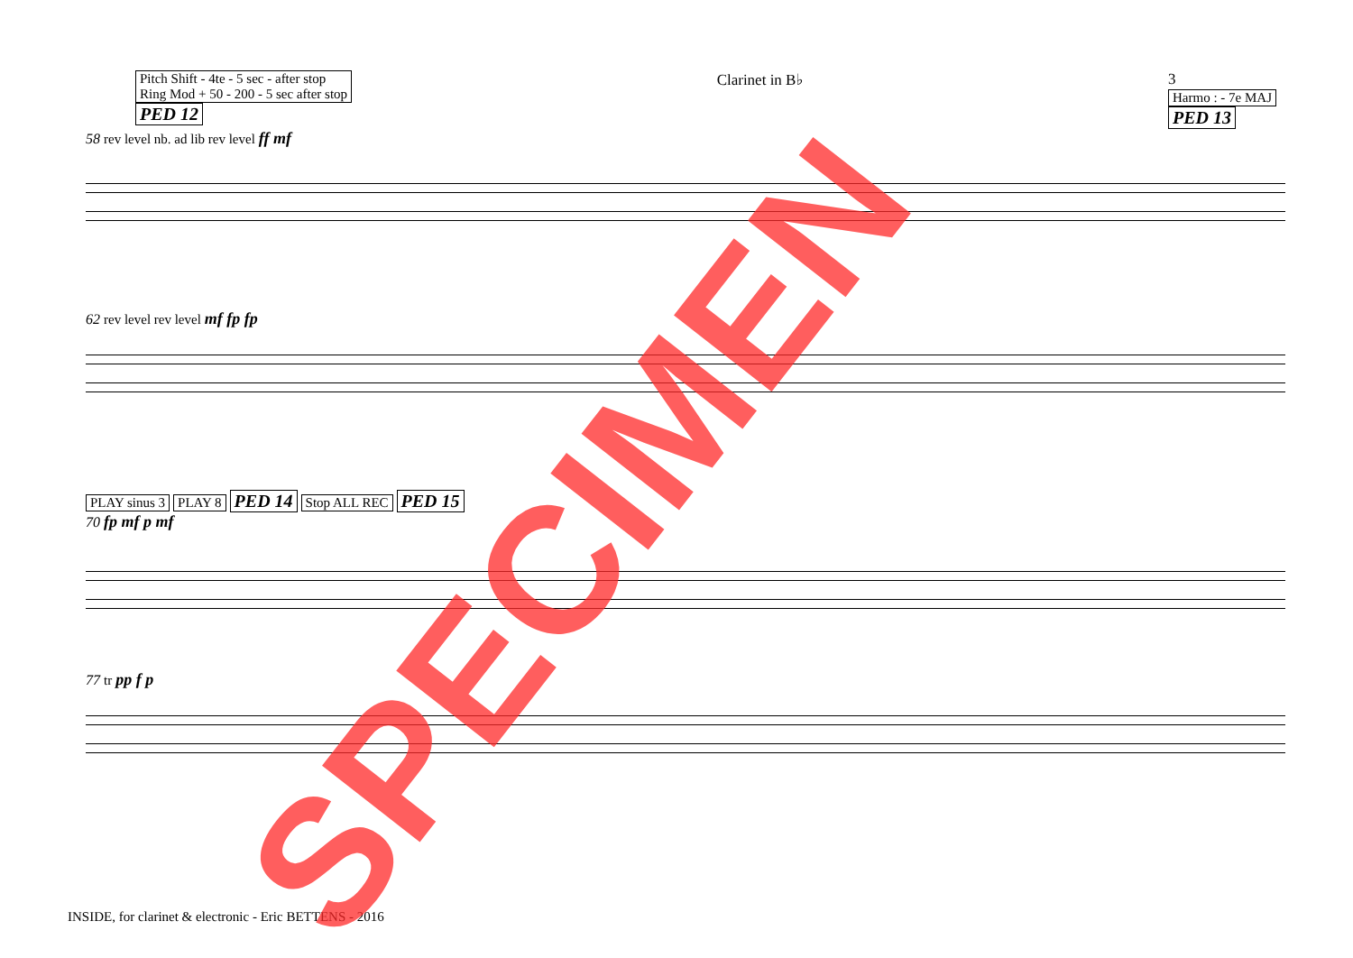Pitch Shift - 4te - 5 sec - after stop
Ring Mod + 50 - 200 - 5 sec after stop
PED 12
Clarinet in B♭ 3
Harmo : - 7e MAJ
PED 13
58 rev level nb. ad lib rev level ff mf
62 rev level rev level mf fp fp
PLAY sinus 3 PLAY 8 PED 14 Stop ALL REC PED 15
70 fp mf p mf
77 tr pp f p
INSIDE, for clarinet & electronic - Eric BETTENS - 2016
SPECIMEN